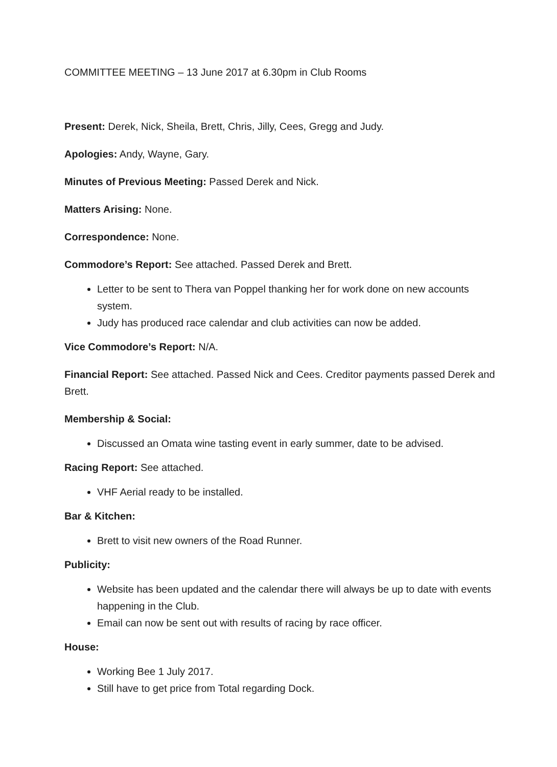COMMITTEE MEETING – 13 June 2017 at 6.30pm in Club Rooms
Present: Derek, Nick, Sheila, Brett, Chris, Jilly, Cees, Gregg and Judy.
Apologies: Andy, Wayne, Gary.
Minutes of Previous Meeting: Passed Derek and Nick.
Matters Arising: None.
Correspondence: None.
Commodore’s Report: See attached. Passed Derek and Brett.
Letter to be sent to Thera van Poppel thanking her for work done on new accounts system.
Judy has produced race calendar and club activities can now be added.
Vice Commodore’s Report: N/A.
Financial Report: See attached. Passed Nick and Cees. Creditor payments passed Derek and Brett.
Membership & Social:
Discussed an Omata wine tasting event in early summer, date to be advised.
Racing Report: See attached.
VHF Aerial ready to be installed.
Bar & Kitchen:
Brett to visit new owners of the Road Runner.
Publicity:
Website has been updated and the calendar there will always be up to date with events happening in the Club.
Email can now be sent out with results of racing by race officer.
House:
Working Bee 1 July 2017.
Still have to get price from Total regarding Dock.